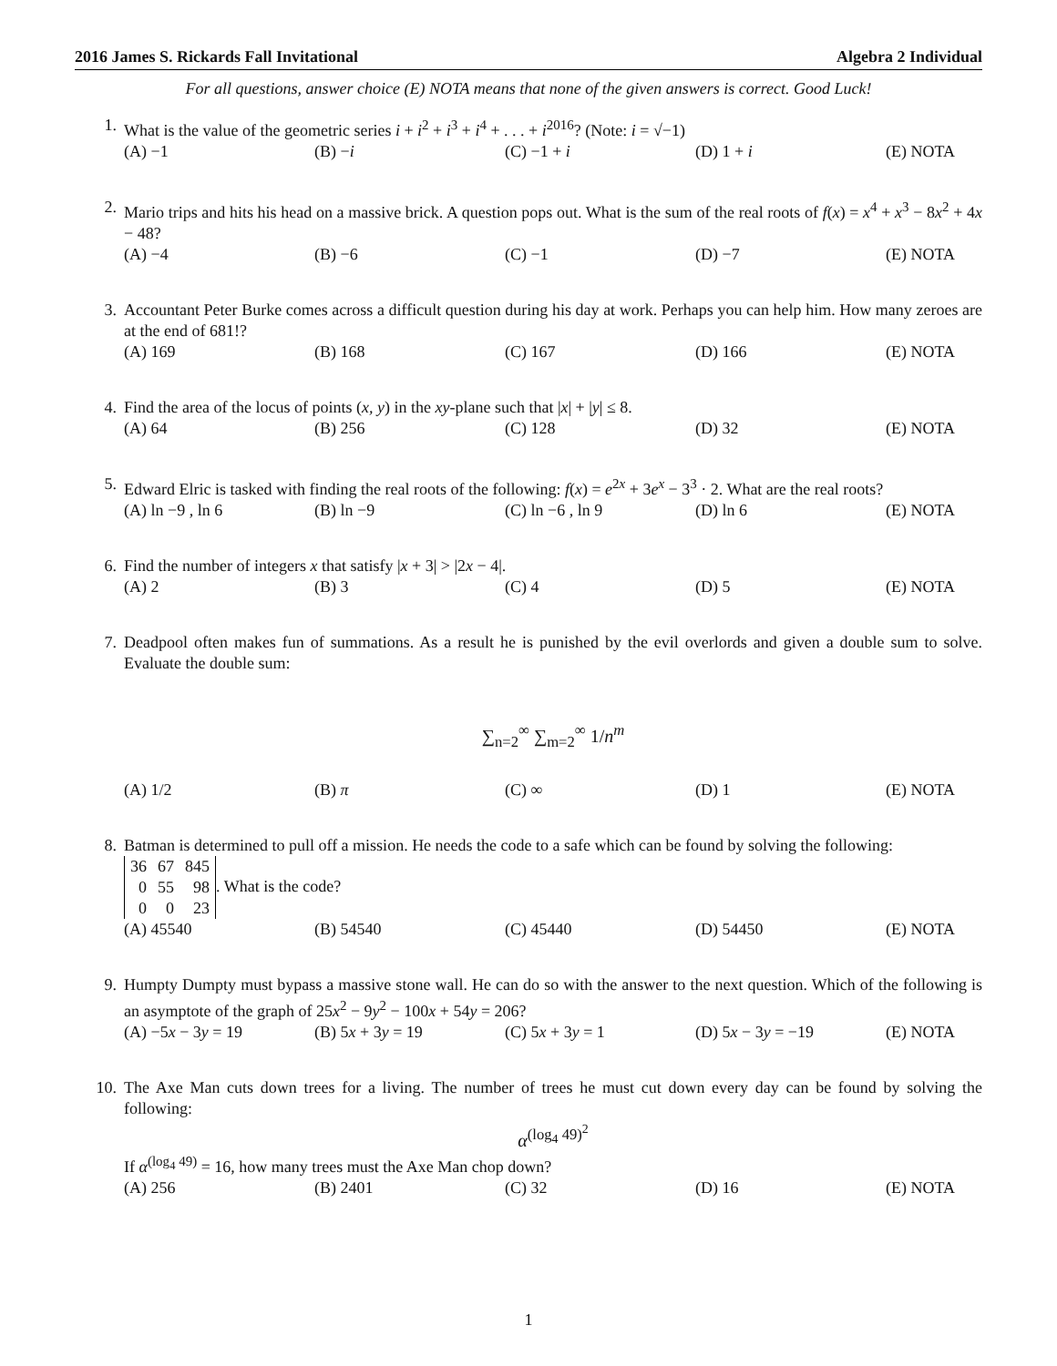2016 James S. Rickards Fall Invitational Algebra 2 Individual
For all questions, answer choice (E) NOTA means that none of the given answers is correct. Good Luck!
1. What is the value of the geometric series i + i<sup>2</sup> + i<sup>3</sup> + i<sup>4</sup> + . . . + i<sup>2016</sup>? (Note: i = √−1)
(A) −1 (B) −i (C) −1 + i (D) 1 + i (E) NOTA
2. Mario trips and hits his head on a massive brick. A question pops out. What is the sum of the real roots of f(x) = x<sup>4</sup> + x<sup>3</sup> − 8x<sup>2</sup> + 4x − 48?
(A) −4 (B) −6 (C) −1 (D) −7 (E) NOTA
3. Accountant Peter Burke comes across a difficult question during his day at work. Perhaps you can help him. How many zeroes are at the end of 681!?
(A) 169 (B) 168 (C) 167 (D) 166 (E) NOTA
4. Find the area of the locus of points (x, y) in the xy-plane such that |x| + |y| ≤ 8.
(A) 64 (B) 256 (C) 128 (D) 32 (E) NOTA
5. Edward Elric is tasked with finding the real roots of the following: f(x) = e<sup>2x</sup> + 3e<sup>x</sup> − 3<sup>3</sup> · 2. What are the real roots?
(A) ln −9 , ln 6 (B) ln −9 (C) ln −6 , ln 9 (D) ln 6 (E) NOTA
6. Find the number of integers x that satisfy |x + 3| > |2x − 4|.
(A) 2 (B) 3 (C) 4 (D) 5 (E) NOTA
7. Deadpool often makes fun of summations. As a result he is punished by the evil overlords and given a double sum to solve. Evaluate the double sum:
∑<sub>n=2</sub><sup>∞</sup> ∑<sub>m=2</sub><sup>∞</sup> 1/n<sup>m</sup>
(A) 1/2 (B) π (C) ∞ (D) 1 (E) NOTA
8. Batman is determined to pull off a mission. He needs the code to a safe which can be found by solving the following:
| 36 | 67 | 845 |
| 0 | 55 | 98 |
| 0 | 0 | 23 |
. What is the code?
(A) 45540 (B) 54540 (C) 45440 (D) 54450 (E) NOTA
9. Humpty Dumpty must bypass a massive stone wall. He can do so with the answer to the next question. Which of the following is an asymptote of the graph of 25x<sup>2</sup> − 9y<sup>2</sup> − 100x + 54y = 206?
(A) −5x − 3y = 19 (B) 5x + 3y = 19 (C) 5x + 3y = 1 (D) 5x − 3y = −19 (E) NOTA
10. The Axe Man cuts down trees for a living. The number of trees he must cut down every day can be found by solving the following:
α<sup>(log<sub>4</sub> 49)<sup>2</sup></sup>
If α<sup>(log<sub>4</sub> 49)</sup> = 16, how many trees must the Axe Man chop down?
(A) 256 (B) 2401 (C) 32 (D) 16 (E) NOTA
1